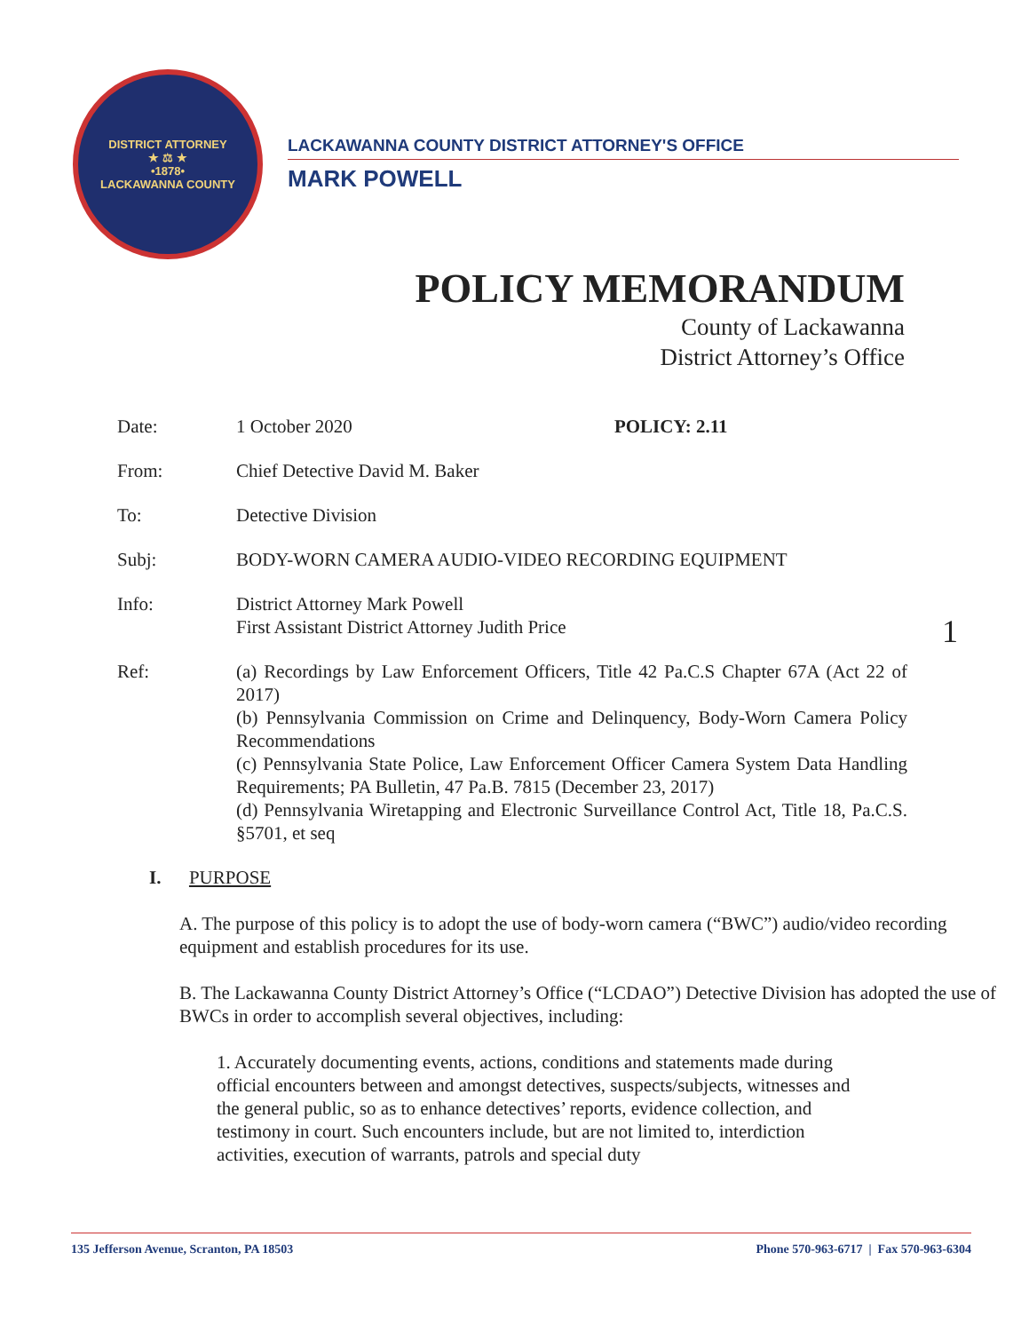DISTRICT ATTORNEY
★ ⚖ ★
•1878•
LACKAWANNA COUNTY
LACKAWANNA COUNTY DISTRICT ATTORNEY'S OFFICE
MARK POWELL
POLICY MEMORANDUM
County of Lackawanna
District Attorney’s Office
| Date: | 1 October 2020 POLICY: 2.11 |
| From: | Chief Detective David M. Baker |
| To: | Detective Division |
| Subj: | BODY-WORN CAMERA AUDIO-VIDEO RECORDING EQUIPMENT |
| Info: | District Attorney Mark Powell First Assistant District Attorney Judith Price |
| Ref: | (a) Recordings by Law Enforcement Officers, Title 42 Pa.C.S Chapter 67A (Act 22 of 2017) (b) Pennsylvania Commission on Crime and Delinquency, Body-Worn Camera Policy Recommendations (c) Pennsylvania State Police, Law Enforcement Officer Camera System Data Handling Requirements; PA Bulletin, 47 Pa.B. 7815 (December 23, 2017) (d) Pennsylvania Wiretapping and Electronic Surveillance Control Act, Title 18, Pa.C.S. §5701, et seq |
1
I. PURPOSE
A. The purpose of this policy is to adopt the use of body-worn camera (“BWC”) audio/video recording equipment and establish procedures for its use.
B. The Lackawanna County District Attorney’s Office (“LCDAO”) Detective Division has adopted the use of BWCs in order to accomplish several objectives, including:
1. Accurately documenting events, actions, conditions and statements made during official encounters between and amongst detectives, suspects/subjects, witnesses and the general public, so as to enhance detectives’ reports, evidence collection, and testimony in court. Such encounters include, but are not limited to, interdiction activities, execution of warrants, patrols and special duty
135 Jefferson Avenue, Scranton, PA 18503 Phone 570-963-6717 | Fax 570-963-6304